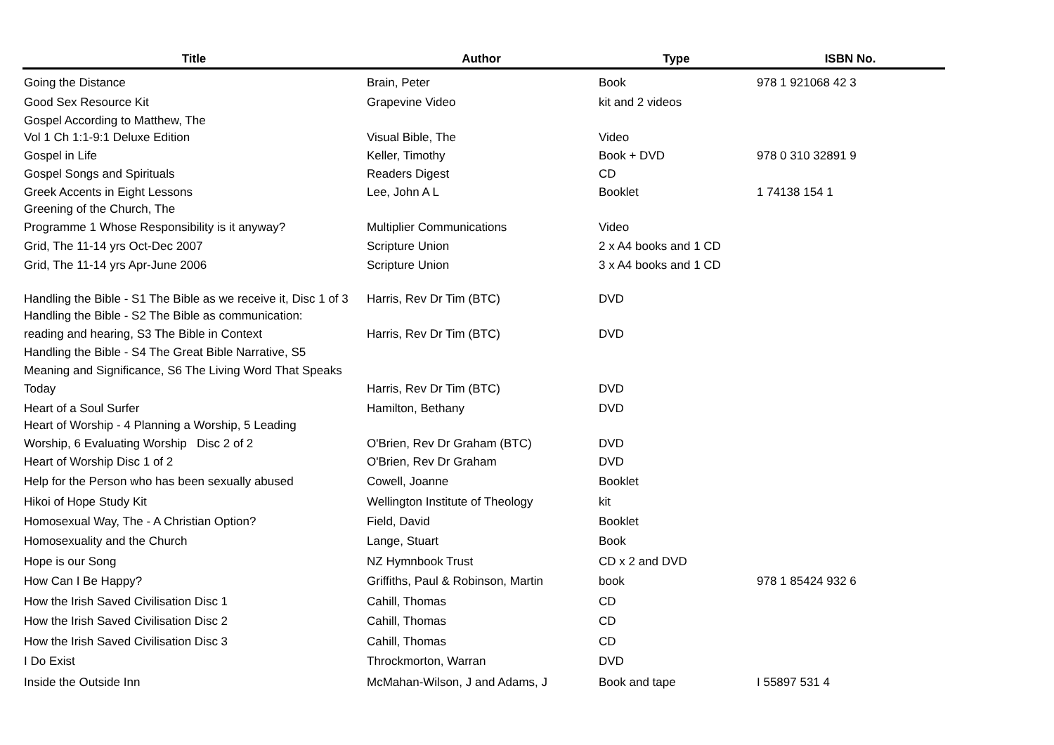| Title | Author | Type | ISBN No. |
| --- | --- | --- | --- |
| Going the Distance | Brain, Peter | Book | 978 1 921068 42 3 |
| Good Sex Resource Kit | Grapevine Video | kit and 2 videos | |
| Gospel According to Matthew, The | | | |
| Vol 1 Ch 1:1-9:1 Deluxe Edition | Visual Bible, The | Video | |
| Gospel in Life | Keller, Timothy | Book + DVD | 978 0 310 32891 9 |
| Gospel Songs and Spirituals | Readers Digest | CD | |
| Greek Accents in Eight Lessons | Lee, John A L | Booklet | 1 74138 154 1 |
| Greening of the Church, The | | | |
| Programme 1 Whose Responsibility is it anyway? | Multiplier Communications | Video | |
| Grid, The 11-14 yrs Oct-Dec 2007 | Scripture Union | 2 x A4 books and 1 CD | |
| Grid, The 11-14 yrs Apr-June 2006 | Scripture Union | 3 x A4 books and 1 CD | |
| Handling the Bible - S1 The Bible as we receive it, Disc 1 of 3 | Harris, Rev Dr Tim (BTC) | DVD | |
| Handling the Bible - S2 The Bible as communication: | | | |
| reading and hearing, S3 The Bible in Context | Harris, Rev Dr Tim (BTC) | DVD | |
| Handling the Bible - S4 The Great Bible Narrative, S5 | | | |
| Meaning and Significance, S6 The Living Word That Speaks | | | |
| Today | Harris, Rev Dr Tim (BTC) | DVD | |
| Heart of a Soul Surfer | Hamilton, Bethany | DVD | |
| Heart of Worship - 4 Planning a Worship, 5 Leading | | | |
| Worship, 6 Evaluating Worship Disc 2 of 2 | O'Brien, Rev Dr Graham (BTC) | DVD | |
| Heart of Worship Disc 1 of 2 | O'Brien, Rev Dr Graham | DVD | |
| Help for the Person who has been sexually abused | Cowell, Joanne | Booklet | |
| Hikoi of Hope Study Kit | Wellington Institute of Theology | kit | |
| Homosexual Way, The - A Christian Option? | Field, David | Booklet | |
| Homosexuality and the Church | Lange, Stuart | Book | |
| Hope is our Song | NZ Hymnbook Trust | CD x 2 and DVD | |
| How Can I Be Happy? | Griffiths, Paul & Robinson, Martin | book | 978 1 85424 932 6 |
| How the Irish Saved Civilisation Disc 1 | Cahill, Thomas | CD | |
| How the Irish Saved Civilisation Disc 2 | Cahill, Thomas | CD | |
| How the Irish Saved Civilisation Disc 3 | Cahill, Thomas | CD | |
| I Do Exist | Throckmorton, Warran | DVD | |
| Inside the Outside Inn | McMahan-Wilson, J and Adams, J | Book and tape | I 55897 531 4 |